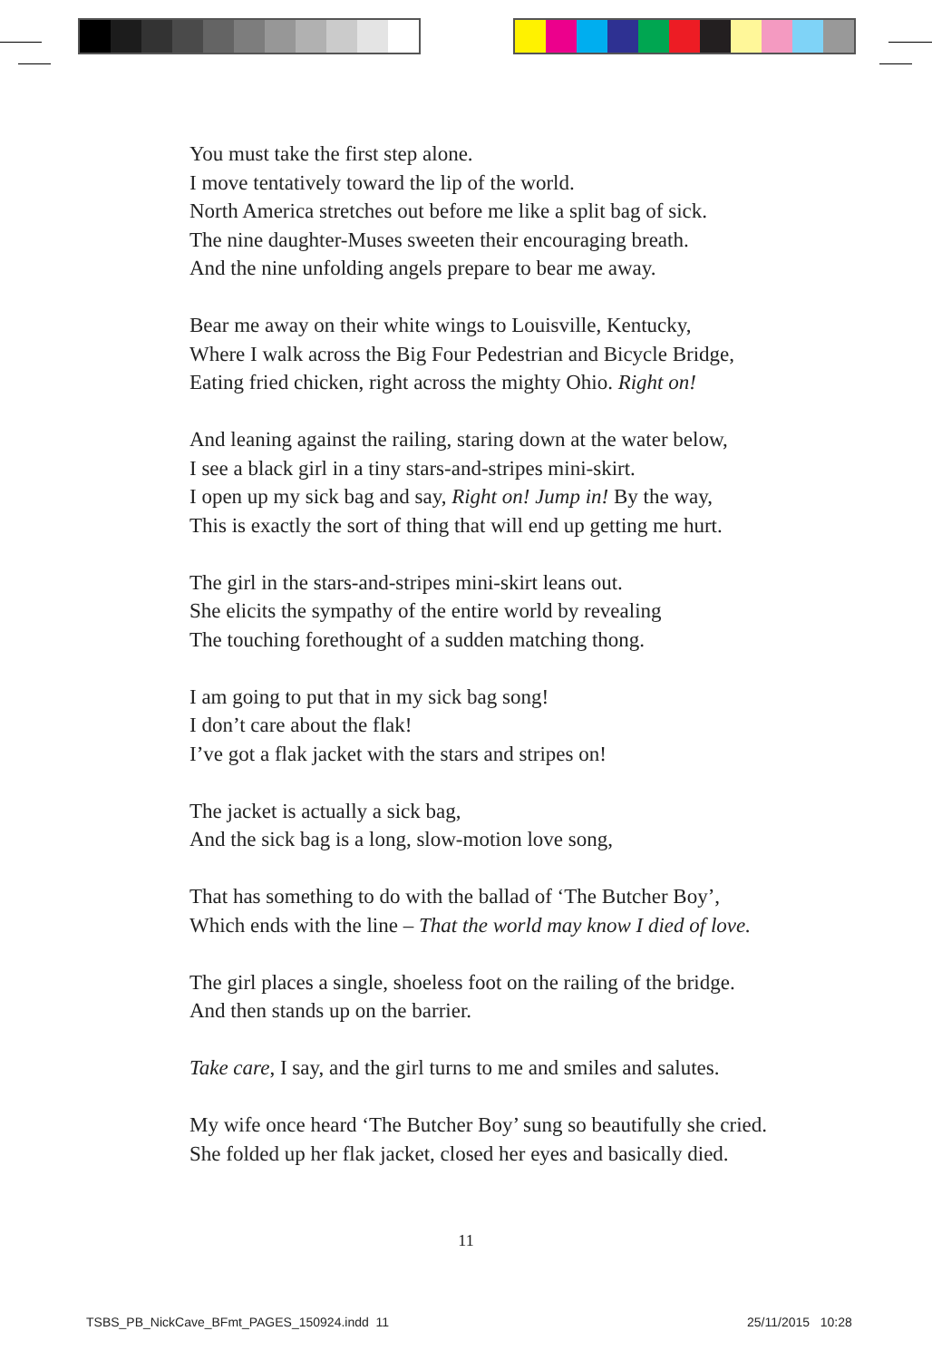You must take the first step alone.
I move tentatively toward the lip of the world.
North America stretches out before me like a split bag of sick.
The nine daughter-Muses sweeten their encouraging breath.
And the nine unfolding angels prepare to bear me away.
Bear me away on their white wings to Louisville, Kentucky,
Where I walk across the Big Four Pedestrian and Bicycle Bridge,
Eating fried chicken, right across the mighty Ohio. Right on!
And leaning against the railing, staring down at the water below,
I see a black girl in a tiny stars-and-stripes mini-skirt.
I open up my sick bag and say, Right on! Jump in! By the way,
This is exactly the sort of thing that will end up getting me hurt.
The girl in the stars-and-stripes mini-skirt leans out.
She elicits the sympathy of the entire world by revealing
The touching forethought of a sudden matching thong.
I am going to put that in my sick bag song!
I don’t care about the flak!
I’ve got a flak jacket with the stars and stripes on!
The jacket is actually a sick bag,
And the sick bag is a long, slow-motion love song,
That has something to do with the ballad of ‘The Butcher Boy’,
Which ends with the line – That the world may know I died of love.
The girl places a single, shoeless foot on the railing of the bridge.
And then stands up on the barrier.
Take care, I say, and the girl turns to me and smiles and salutes.
My wife once heard ‘The Butcher Boy’ sung so beautifully she cried.
She folded up her flak jacket, closed her eyes and basically died.
11
TSBS_PB_NickCave_BFmt_PAGES_150924.indd 11
25/11/2015 10:28